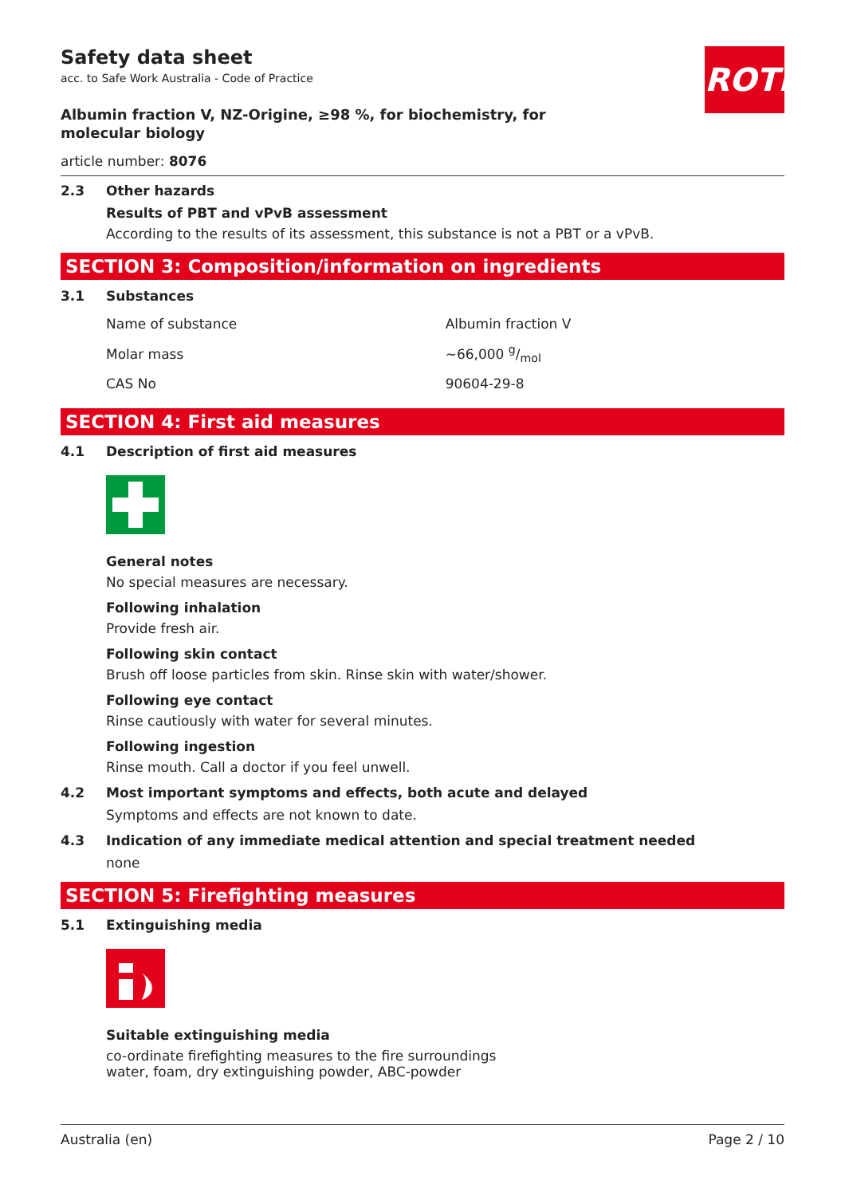ROTH
Safety data sheet
acc. to Safe Work Australia - Code of Practice
Albumin fraction V, NZ-Origine, ≥98 %, for biochemistry, for molecular biology
article number: 8076
2.3 Other hazards
Results of PBT and vPvB assessment
According to the results of its assessment, this substance is not a PBT or a vPvB.
SECTION 3: Composition/information on ingredients
3.1 Substances
| Name of substance | Albumin fraction V |
| Molar mass | ~66,000 g/mol |
| CAS No | 90604-29-8 |
SECTION 4: First aid measures
4.1 Description of first aid measures
General notes
No special measures are necessary.
Following inhalation
Provide fresh air.
Following skin contact
Brush off loose particles from skin. Rinse skin with water/shower.
Following eye contact
Rinse cautiously with water for several minutes.
Following ingestion
Rinse mouth. Call a doctor if you feel unwell.
4.2 Most important symptoms and effects, both acute and delayed
Symptoms and effects are not known to date.
4.3 Indication of any immediate medical attention and special treatment needed
none
SECTION 5: Firefighting measures
5.1 Extinguishing media
Suitable extinguishing media
co-ordinate firefighting measures to the fire surroundings
water, foam, dry extinguishing powder, ABC-powder
Australia (en) Page 2 / 10